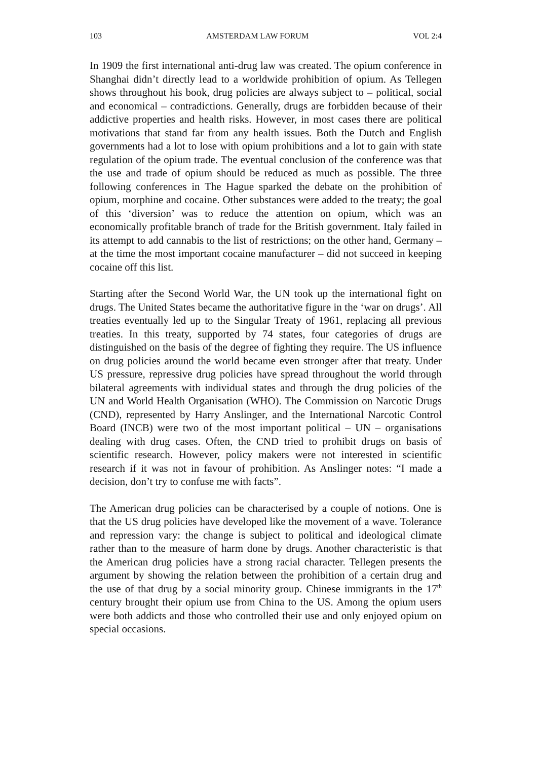103 AMSTERDAM LAW FORUM VOL 2:4
In 1909 the first international anti-drug law was created. The opium conference in Shanghai didn’t directly lead to a worldwide prohibition of opium. As Tellegen shows throughout his book, drug policies are always subject to – political, social and economical – contradictions. Generally, drugs are forbidden because of their addictive properties and health risks. However, in most cases there are political motivations that stand far from any health issues. Both the Dutch and English governments had a lot to lose with opium prohibitions and a lot to gain with state regulation of the opium trade. The eventual conclusion of the conference was that the use and trade of opium should be reduced as much as possible. The three following conferences in The Hague sparked the debate on the prohibition of opium, morphine and cocaine. Other substances were added to the treaty; the goal of this ‘diversion’ was to reduce the attention on opium, which was an economically profitable branch of trade for the British government. Italy failed in its attempt to add cannabis to the list of restrictions; on the other hand, Germany – at the time the most important cocaine manufacturer – did not succeed in keeping cocaine off this list.
Starting after the Second World War, the UN took up the international fight on drugs. The United States became the authoritative figure in the ‘war on drugs’. All treaties eventually led up to the Singular Treaty of 1961, replacing all previous treaties. In this treaty, supported by 74 states, four categories of drugs are distinguished on the basis of the degree of fighting they require. The US influence on drug policies around the world became even stronger after that treaty. Under US pressure, repressive drug policies have spread throughout the world through bilateral agreements with individual states and through the drug policies of the UN and World Health Organisation (WHO). The Commission on Narcotic Drugs (CND), represented by Harry Anslinger, and the International Narcotic Control Board (INCB) were two of the most important political – UN – organisations dealing with drug cases. Often, the CND tried to prohibit drugs on basis of scientific research. However, policy makers were not interested in scientific research if it was not in favour of prohibition. As Anslinger notes: “I made a decision, don’t try to confuse me with facts”.
The American drug policies can be characterised by a couple of notions. One is that the US drug policies have developed like the movement of a wave. Tolerance and repression vary: the change is subject to political and ideological climate rather than to the measure of harm done by drugs. Another characteristic is that the American drug policies have a strong racial character. Tellegen presents the argument by showing the relation between the prohibition of a certain drug and the use of that drug by a social minority group. Chinese immigrants in the 17<sup>th</sup> century brought their opium use from China to the US. Among the opium users were both addicts and those who controlled their use and only enjoyed opium on special occasions.